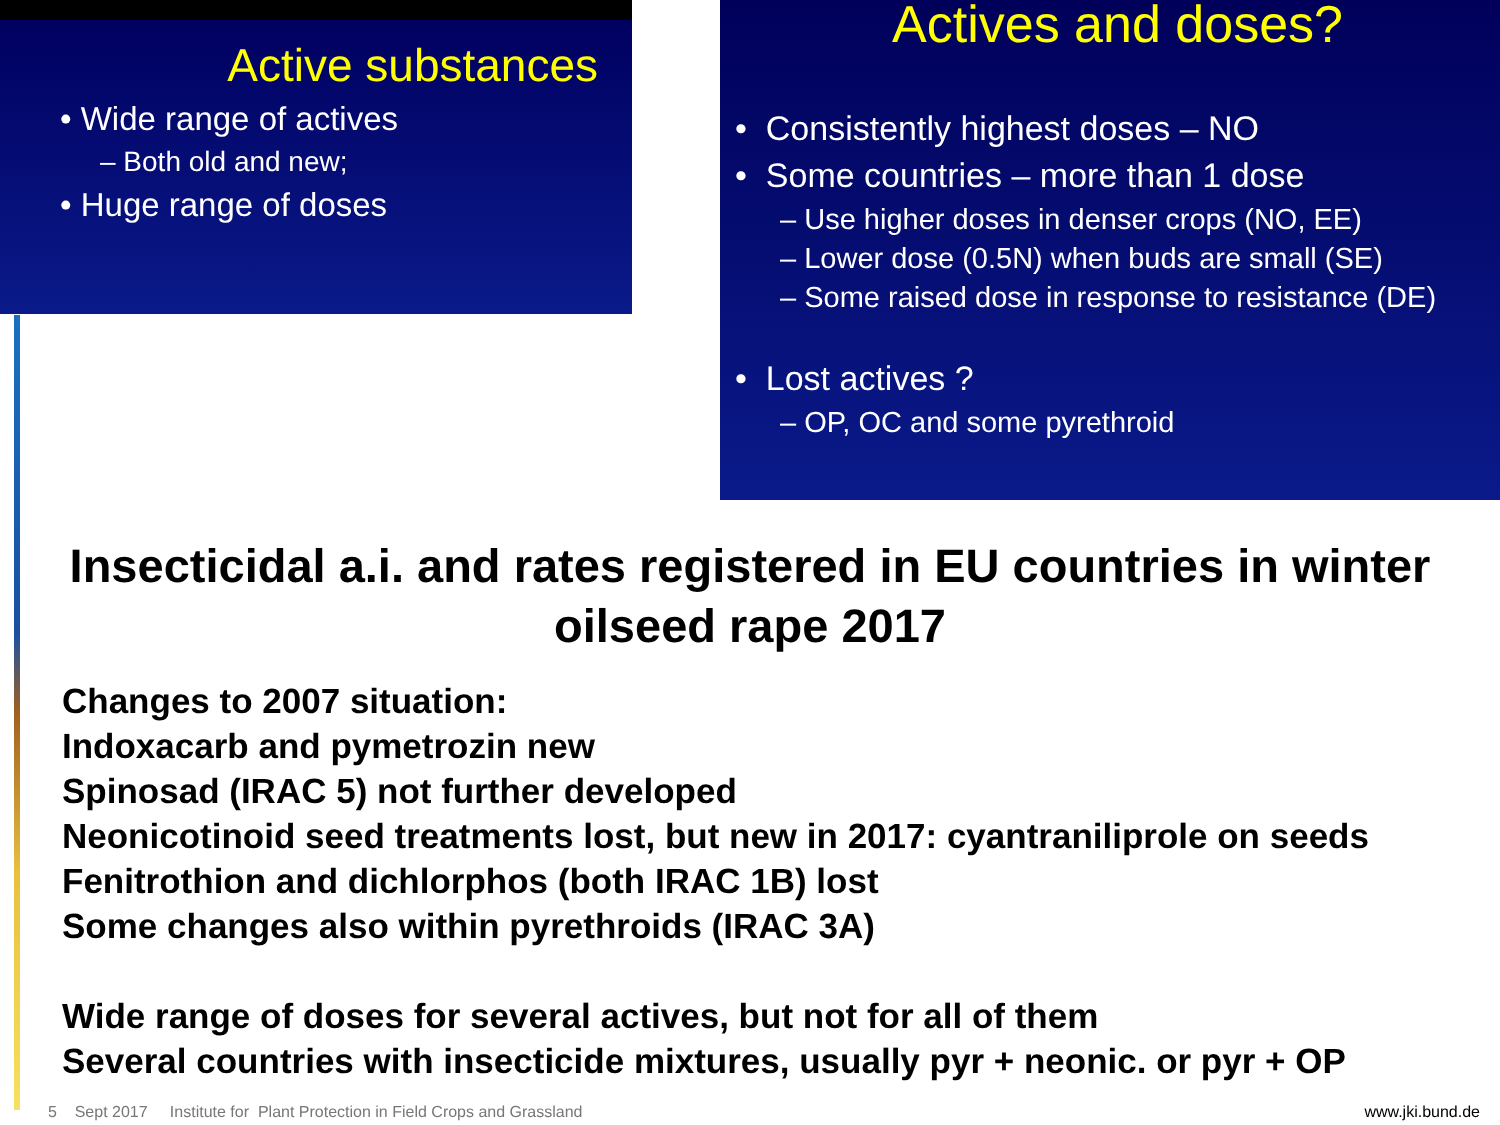Active substances
• Wide range of actives
– Both old and new;
• Huge range of doses
Actives and doses?
• Consistently highest doses – NO
• Some countries – more than 1 dose
– Use higher doses in denser crops (NO, EE)
– Lower dose (0.5N) when buds are small (SE)
– Some raised dose in response to resistance (DE)
• Lost actives ?
– OP, OC and some pyrethroid
Insecticidal a.i. and rates registered in EU countries in winter oilseed rape 2017
Changes to 2007 situation:
Indoxacarb and pymetrozin new
Spinosad (IRAC 5) not further developed
Neonicotinoid seed treatments lost, but new in 2017: cyantraniliprole on seeds
Fenitrothion and dichlorphos (both IRAC 1B) lost
Some changes also within pyrethroids (IRAC 3A)
Wide range of doses for several actives, but not for all of them
Several countries with insecticide mixtures, usually pyr + neonic. or pyr + OP
5 Sept 2017 Institute for Plant Protection in Field Crops and Grassland www.jki.bund.de